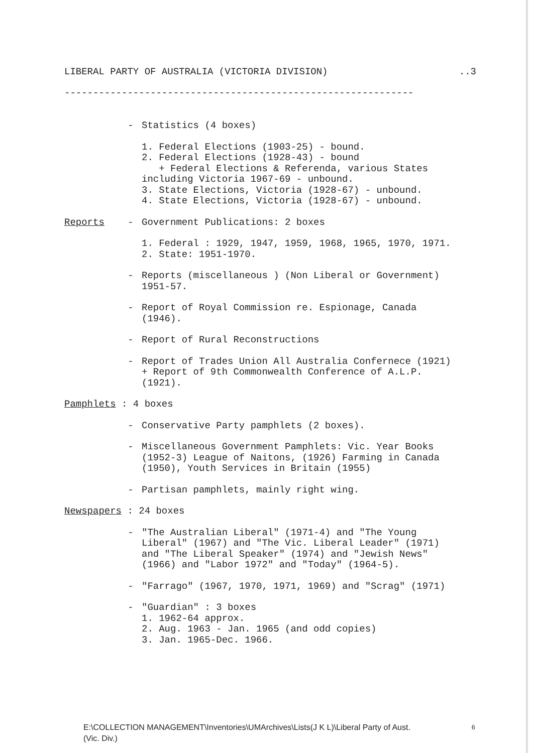LIBERAL PARTY OF AUSTRALIA (VICTORIA DIVISION)..3
-------------------------------------------------------------
- Statistics (4 boxes)
1. Federal Elections (1903-25) - bound.
2. Federal Elections (1928-43) - bound
+ Federal Elections & Referenda, various States
including Victoria 1967-69 - unbound.
3. State Elections, Victoria (1928-67) - unbound.
4. State Elections, Victoria (1928-67) - unbound.
Reports - Government Publications: 2 boxes
1. Federal : 1929, 1947, 1959, 1968, 1965, 1970, 1971.
2. State: 1951-1970.
- Reports (miscellaneous ) (Non Liberal or Government)
1951-57.
- Report of Royal Commission re. Espionage, Canada
(1946).
- Report of Rural Reconstructions
- Report of Trades Union All Australia Confernece (1921)
+ Report of 9th Commonwealth Conference of A.L.P.
(1921).
Pamphlets : 4 boxes
- Conservative Party pamphlets (2 boxes).
- Miscellaneous Government Pamphlets: Vic. Year Books
(1952-3) League of Naitons, (1926) Farming in Canada
(1950), Youth Services in Britain (1955)
- Partisan pamphlets, mainly right wing.
Newspapers : 24 boxes
- "The Australian Liberal" (1971-4) and "The Young
Liberal" (1967) and "The Vic. Liberal Leader" (1971)
and "The Liberal Speaker" (1974) and "Jewish News"
(1966) and "Labor 1972" and "Today" (1964-5).
- "Farrago" (1967, 1970, 1971, 1969) and "Scrag" (1971)
- "Guardian" : 3 boxes
1. 1962-64 approx.
2. Aug. 1963 - Jan. 1965 (and odd copies)
3. Jan. 1965-Dec. 1966.
E:\COLLECTION MANAGEMENT\Inventories\UMArchives\Lists(J K L)\Liberal Party of Aust.
(Vic. Div.) 6